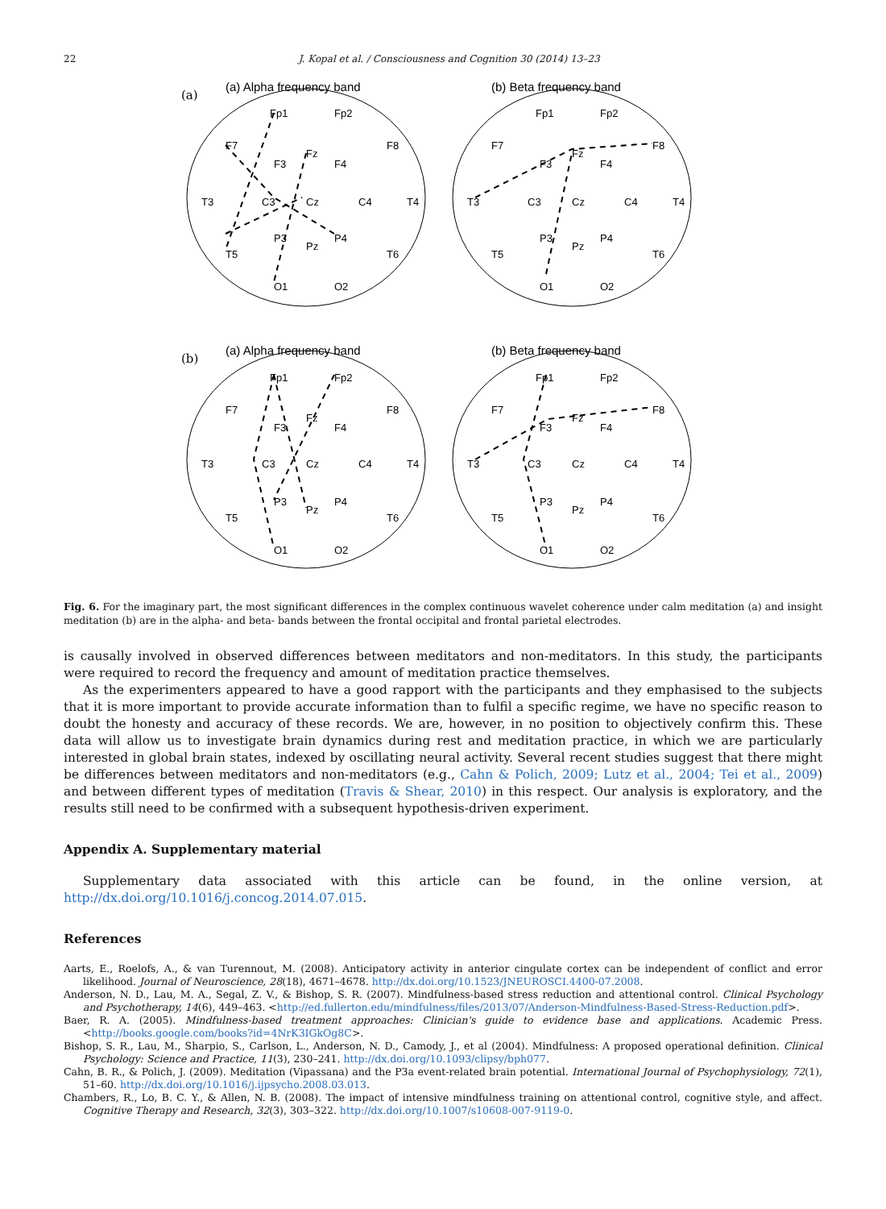22 J. Kopal et al. / Consciousness and Cognition 30 (2014) 13–23
(a) Alpha frequency band
(b) Beta frequency band
(a) Alpha frequency band
(b) Beta frequency band
(a)
(b)
Fp1
Fp2
F7
Fz
F3
F4
F8
T3
C3
Cz
C4
T4
P3
Pz
P4
T5
T6
O1
O2
Fp1
Fp2
F7
Fz
F3
F4
F8
T3
C3
Cz
C4
T4
P3
Pz
P4
T5
T6
O1
O2
Fp1
Fp2
F7
Fz
F3
F4
F8
T3
C3
Cz
C4
T4
P3
Pz
P4
T5
T6
O1
O2
Fp1
Fp2
F7
Fz
F3
F4
F8
T3
C3
Cz
C4
T4
P3
Pz
P4
T5
T6
O1
O2
Fig. 6. For the imaginary part, the most significant differences in the complex continuous wavelet coherence under calm meditation (a) and insight meditation (b) are in the alpha- and beta- bands between the frontal occipital and frontal parietal electrodes.
is causally involved in observed differences between meditators and non-meditators. In this study, the participants were required to record the frequency and amount of meditation practice themselves.
As the experimenters appeared to have a good rapport with the participants and they emphasised to the subjects that it is more important to provide accurate information than to fulfil a specific regime, we have no specific reason to doubt the honesty and accuracy of these records. We are, however, in no position to objectively confirm this. These data will allow us to investigate brain dynamics during rest and meditation practice, in which we are particularly interested in global brain states, indexed by oscillating neural activity. Several recent studies suggest that there might be differences between meditators and non-meditators (e.g., Cahn & Polich, 2009; Lutz et al., 2004; Tei et al., 2009) and between different types of meditation (Travis & Shear, 2010) in this respect. Our analysis is exploratory, and the results still need to be confirmed with a subsequent hypothesis-driven experiment.
Appendix A. Supplementary material
Supplementary data associated with this article can be found, in the online version, at http://dx.doi.org/10.1016/j.concog.2014.07.015.
References
Aarts, E., Roelofs, A., & van Turennout, M. (2008). Anticipatory activity in anterior cingulate cortex can be independent of conflict and error likelihood. Journal of Neuroscience, 28(18), 4671–4678. http://dx.doi.org/10.1523/JNEUROSCI.4400-07.2008.
Anderson, N. D., Lau, M. A., Segal, Z. V., & Bishop, S. R. (2007). Mindfulness-based stress reduction and attentional control. Clinical Psychology and Psychotherapy, 14(6), 449–463. <http://ed.fullerton.edu/mindfulness/files/2013/07/Anderson-Mindfulness-Based-Stress-Reduction.pdf>.
Baer, R. A. (2005). Mindfulness-based treatment approaches: Clinician's guide to evidence base and applications. Academic Press. <http://books.google.com/books?id=4NrK3IGkOg8C>.
Bishop, S. R., Lau, M., Sharpio, S., Carlson, L., Anderson, N. D., Camody, J., et al (2004). Mindfulness: A proposed operational definition. Clinical Psychology: Science and Practice, 11(3), 230–241. http://dx.doi.org/10.1093/clipsy/bph077.
Cahn, B. R., & Polich, J. (2009). Meditation (Vipassana) and the P3a event-related brain potential. International Journal of Psychophysiology, 72(1), 51–60. http://dx.doi.org/10.1016/j.ijpsycho.2008.03.013.
Chambers, R., Lo, B. C. Y., & Allen, N. B. (2008). The impact of intensive mindfulness training on attentional control, cognitive style, and affect. Cognitive Therapy and Research, 32(3), 303–322. http://dx.doi.org/10.1007/s10608-007-9119-0.